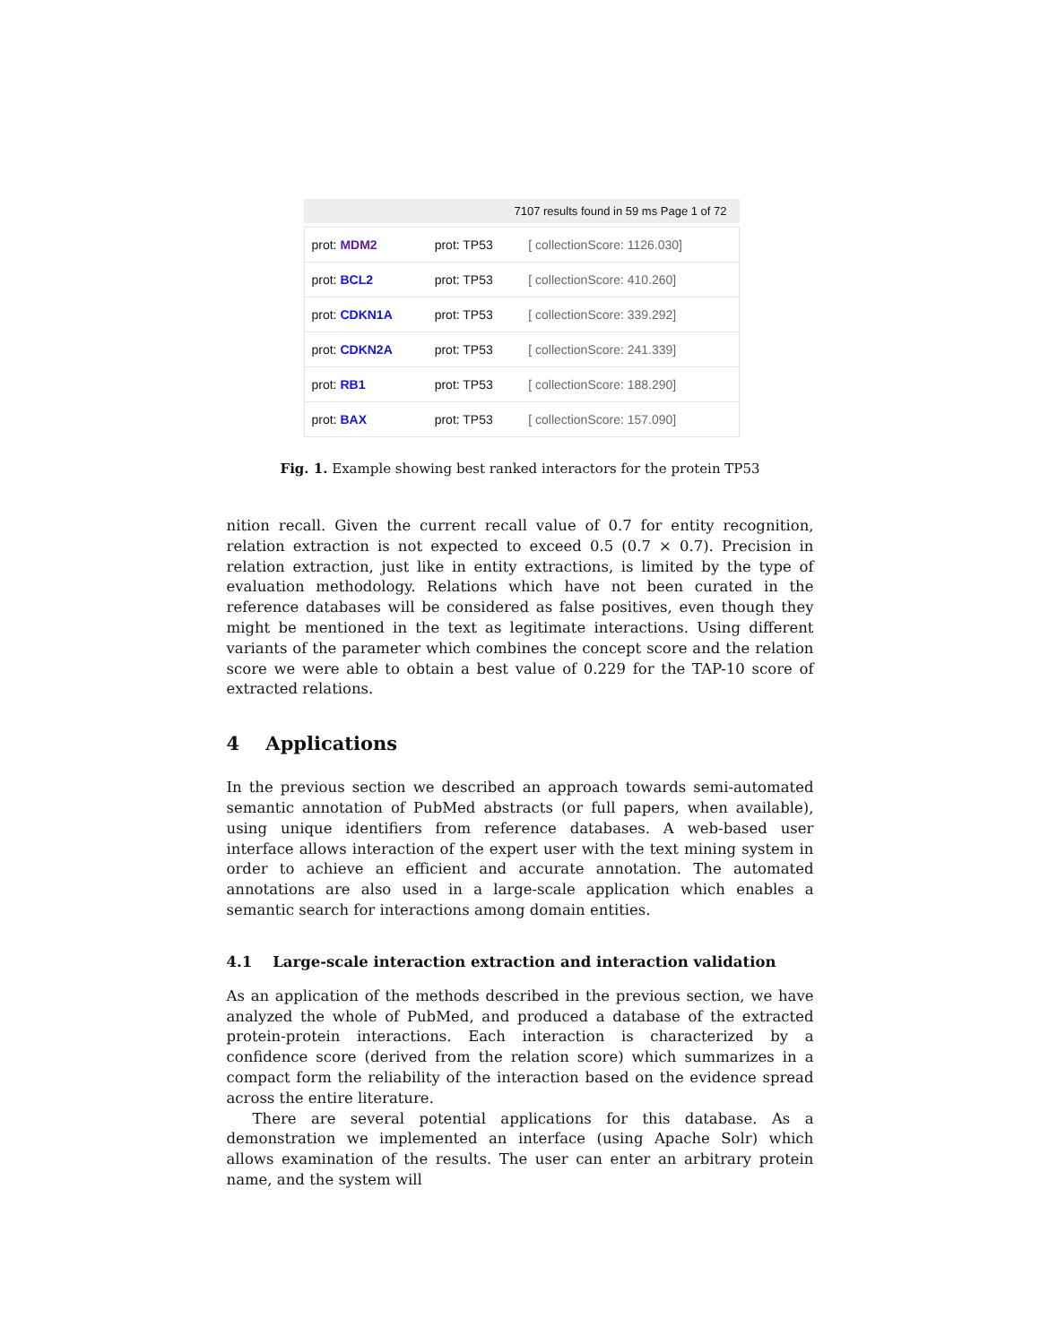7107 results found in 59 ms Page 1 of 72
| prot: MDM2 | prot: TP53 | [ collectionScore: 1126.030] |
| prot: BCL2 | prot: TP53 | [ collectionScore: 410.260] |
| prot: CDKN1A | prot: TP53 | [ collectionScore: 339.292] |
| prot: CDKN2A | prot: TP53 | [ collectionScore: 241.339] |
| prot: RB1 | prot: TP53 | [ collectionScore: 188.290] |
| prot: BAX | prot: TP53 | [ collectionScore: 157.090] |
Fig. 1. Example showing best ranked interactors for the protein TP53
nition recall. Given the current recall value of 0.7 for entity recognition, relation extraction is not expected to exceed 0.5 (0.7 × 0.7). Precision in relation extraction, just like in entity extractions, is limited by the type of evaluation methodology. Relations which have not been curated in the reference databases will be considered as false positives, even though they might be mentioned in the text as legitimate interactions. Using different variants of the parameter which combines the concept score and the relation score we were able to obtain a best value of 0.229 for the TAP-10 score of extracted relations.
4 Applications
In the previous section we described an approach towards semi-automated semantic annotation of PubMed abstracts (or full papers, when available), using unique identifiers from reference databases. A web-based user interface allows interaction of the expert user with the text mining system in order to achieve an efficient and accurate annotation. The automated annotations are also used in a large-scale application which enables a semantic search for interactions among domain entities.
4.1 Large-scale interaction extraction and interaction validation
As an application of the methods described in the previous section, we have analyzed the whole of PubMed, and produced a database of the extracted protein-protein interactions. Each interaction is characterized by a confidence score (derived from the relation score) which summarizes in a compact form the reliability of the interaction based on the evidence spread across the entire literature.
There are several potential applications for this database. As a demonstration we implemented an interface (using Apache Solr) which allows examination of the results. The user can enter an arbitrary protein name, and the system will